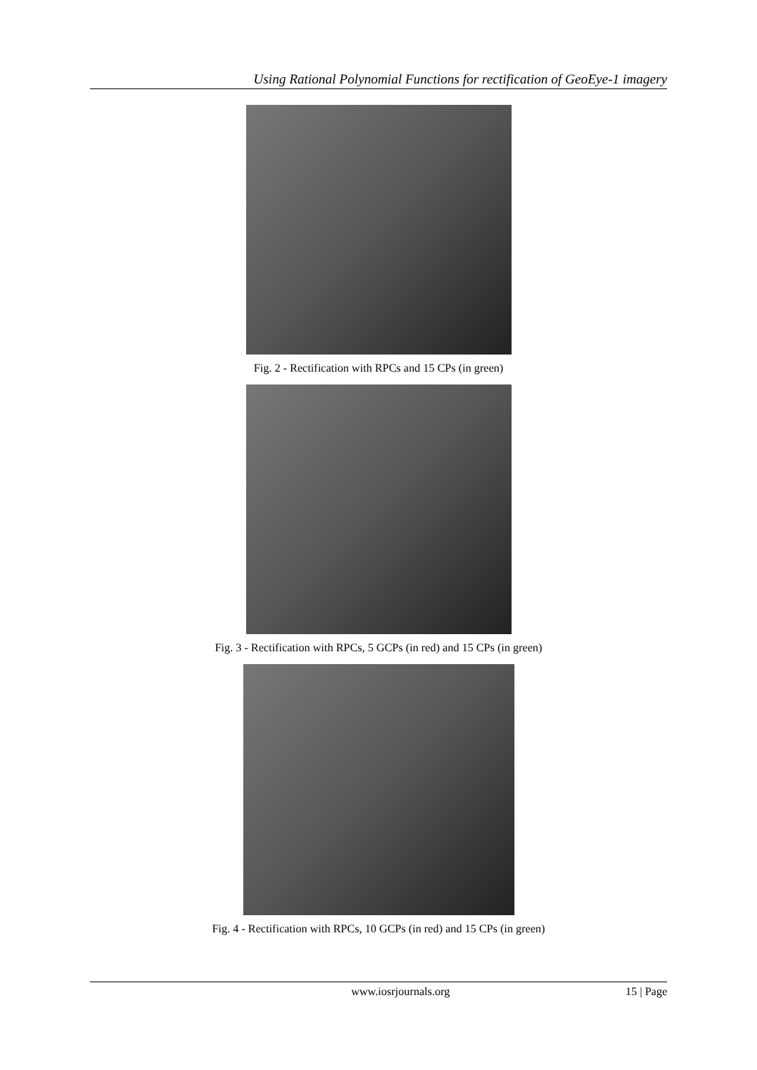Using Rational Polynomial Functions for rectification of GeoEye-1 imagery
Fig. 2 - Rectification with RPCs and 15 CPs (in green)
Fig. 3 - Rectification with RPCs, 5 GCPs (in red) and 15 CPs (in green)
Fig. 4 - Rectification with RPCs, 10 GCPs (in red) and 15 CPs (in green)
www.iosrjournals.org 15 | Page